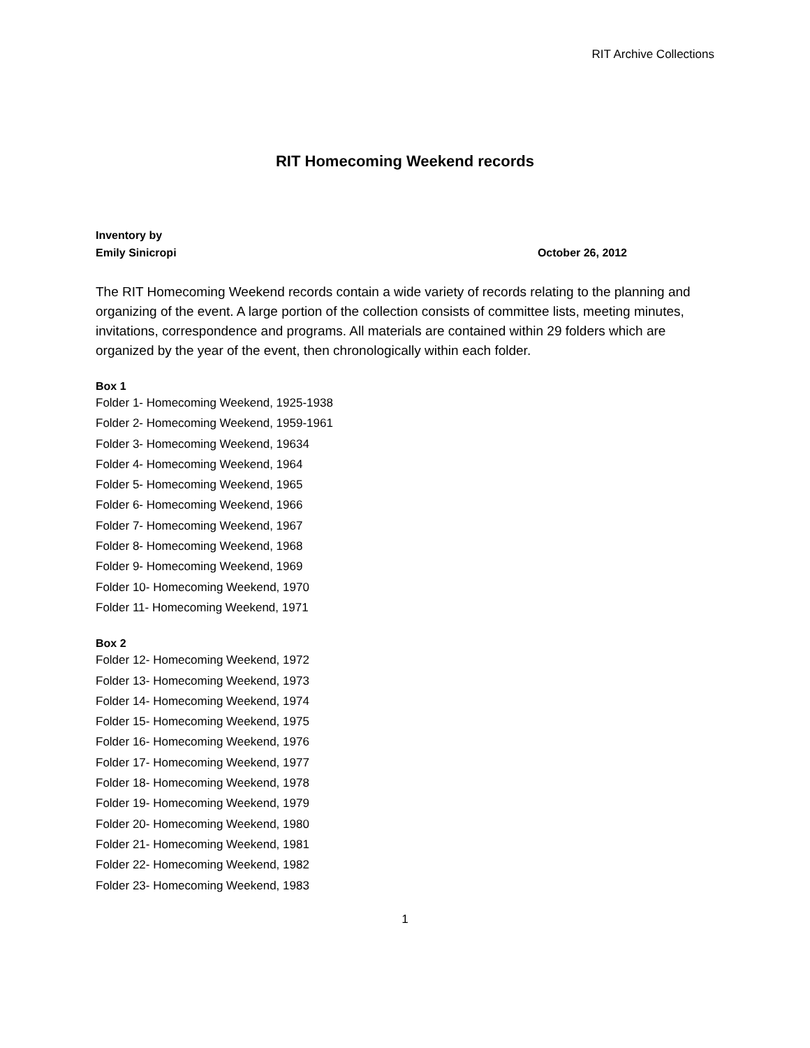RIT Archive Collections
RIT Homecoming Weekend records
Inventory by
Emily Sinicropi October 26, 2012
The RIT Homecoming Weekend records contain a wide variety of records relating to the planning and organizing of the event. A large portion of the collection consists of committee lists, meeting minutes, invitations, correspondence and programs. All materials are contained within 29 folders which are organized by the year of the event, then chronologically within each folder.
Box 1
Folder 1- Homecoming Weekend, 1925-1938
Folder 2- Homecoming Weekend, 1959-1961
Folder 3- Homecoming Weekend, 19634
Folder 4- Homecoming Weekend, 1964
Folder 5- Homecoming Weekend, 1965
Folder 6- Homecoming Weekend, 1966
Folder 7- Homecoming Weekend, 1967
Folder 8- Homecoming Weekend, 1968
Folder 9- Homecoming Weekend, 1969
Folder 10- Homecoming Weekend, 1970
Folder 11- Homecoming Weekend, 1971
Box 2
Folder 12- Homecoming Weekend, 1972
Folder 13- Homecoming Weekend, 1973
Folder 14- Homecoming Weekend, 1974
Folder 15- Homecoming Weekend, 1975
Folder 16- Homecoming Weekend, 1976
Folder 17- Homecoming Weekend, 1977
Folder 18- Homecoming Weekend, 1978
Folder 19- Homecoming Weekend, 1979
Folder 20- Homecoming Weekend, 1980
Folder 21- Homecoming Weekend, 1981
Folder 22- Homecoming Weekend, 1982
Folder 23- Homecoming Weekend, 1983
1